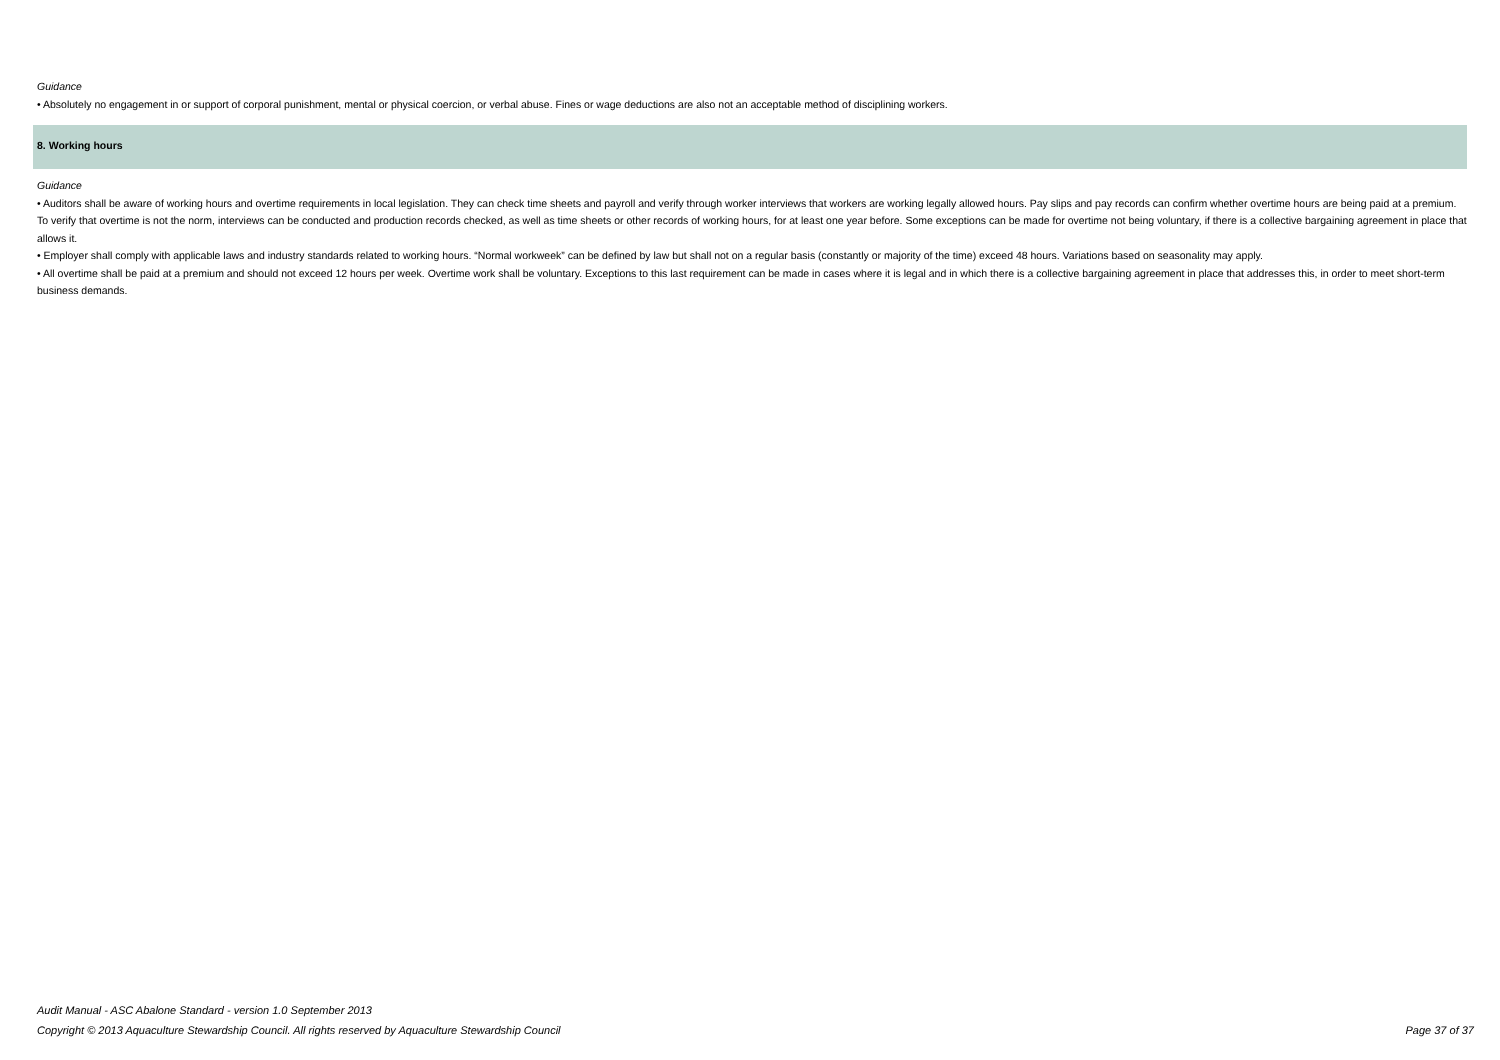Guidance
• Absolutely no engagement in or support of corporal punishment, mental or physical coercion, or verbal abuse. Fines or wage deductions are also not an acceptable method of disciplining workers.
8. Working hours
Guidance
• Auditors shall be aware of working hours and overtime requirements in local legislation. They can check time sheets and payroll and verify through worker interviews that workers are working legally allowed hours. Pay slips and pay records can confirm whether overtime hours are being paid at a premium. To verify that overtime is not the norm, interviews can be conducted and production records checked, as well as time sheets or other records of working hours, for at least one year before. Some exceptions can be made for overtime not being voluntary, if there is a collective bargaining agreement in place that allows it.
• Employer shall comply with applicable laws and industry standards related to working hours. “Normal workweek” can be defined by law but shall not on a regular basis (constantly or majority of the time) exceed 48 hours. Variations based on seasonality may apply.
• All overtime shall be paid at a premium and should not exceed 12 hours per week. Overtime work shall be voluntary. Exceptions to this last requirement can be made in cases where it is legal and in which there is a collective bargaining agreement in place that addresses this, in order to meet short-term business demands.
Audit Manual - ASC Abalone Standard - version 1.0 September 2013
Copyright © 2013 Aquaculture Stewardship Council. All rights reserved by Aquaculture Stewardship Council Page 37 of 37